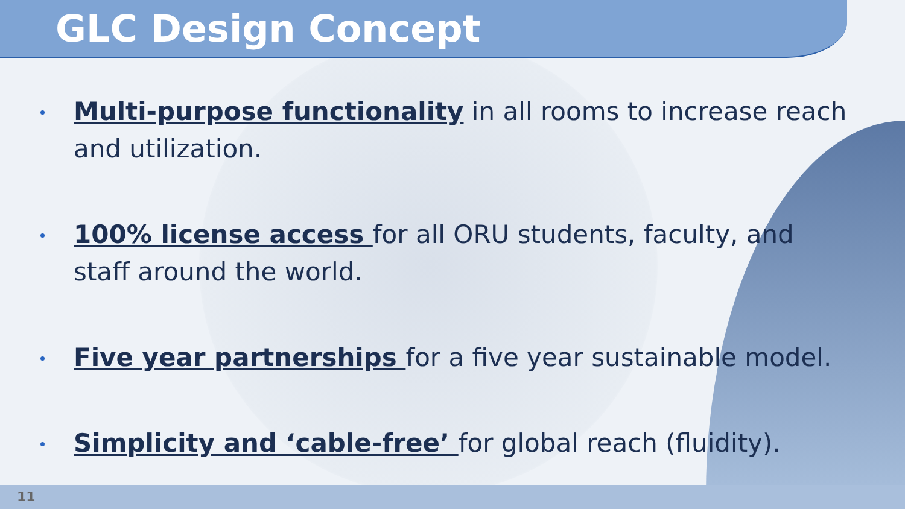GLC Design Concept
Multi-purpose functionality in all rooms to increase reach and utilization.
100% license access for all ORU students, faculty, and staff around the world.
Five year partnerships for a five year sustainable model.
Simplicity and ‘cable-free’ for global reach (fluidity).
11